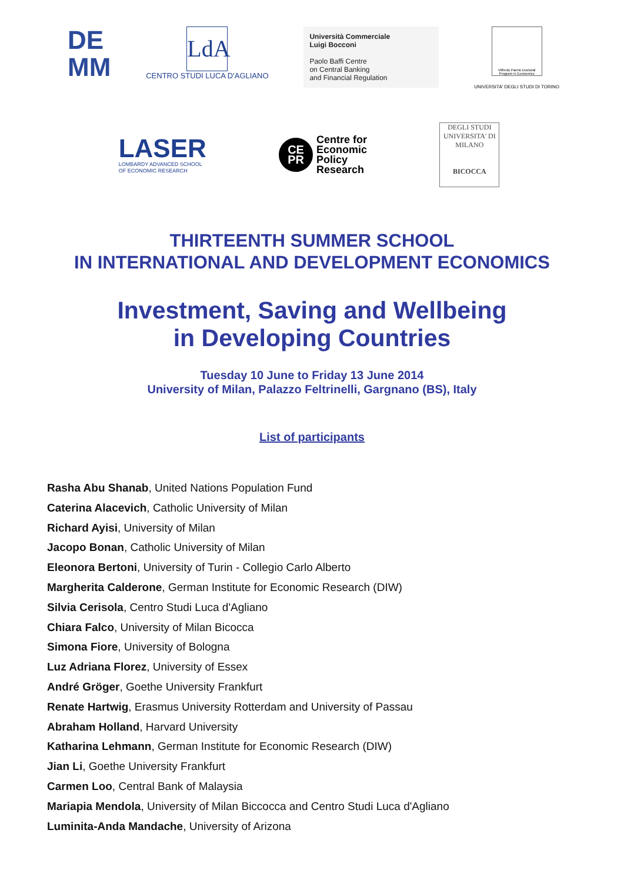DE
MM
LdA
CENTRO STUDI LUCA D'AGLIANO
Università Commerciale
Luigi Bocconi
Paolo Baffi Centre
on Central Banking
and Financial Regulation
Vilfredo Pareto Doctoral Program in Economics
UNIVERSITA' DEGLI STUDI DI TORINO
LASER
LOMBARDY ADVANCED SCHOOL
OF ECONOMIC RESEARCH
CE
PR
Centre for
Economic
Policy
Research
DEGLI STUDI
UNIVERSITA' DI MILANO
BICOCCA
THIRTEENTH SUMMER SCHOOL
IN INTERNATIONAL AND DEVELOPMENT ECONOMICS
Investment, Saving and Wellbeing
in Developing Countries
Tuesday 10 June to Friday 13 June 2014
University of Milan, Palazzo Feltrinelli, Gargnano (BS), Italy
List of participants
Rasha Abu Shanab, United Nations Population Fund
Caterina Alacevich, Catholic University of Milan
Richard Ayisi, University of Milan
Jacopo Bonan, Catholic University of Milan
Eleonora Bertoni, University of Turin - Collegio Carlo Alberto
Margherita Calderone, German Institute for Economic Research (DIW)
Silvia Cerisola, Centro Studi Luca d'Agliano
Chiara Falco, University of Milan Bicocca
Simona Fiore, University of Bologna
Luz Adriana Florez, University of Essex
André Gröger, Goethe University Frankfurt
Renate Hartwig, Erasmus University Rotterdam and University of Passau
Abraham Holland, Harvard University
Katharina Lehmann, German Institute for Economic Research (DIW)
Jian Li, Goethe University Frankfurt
Carmen Loo, Central Bank of Malaysia
Mariapia Mendola, University of Milan Biccocca and Centro Studi Luca d'Agliano
Luminita-Anda Mandache, University of Arizona